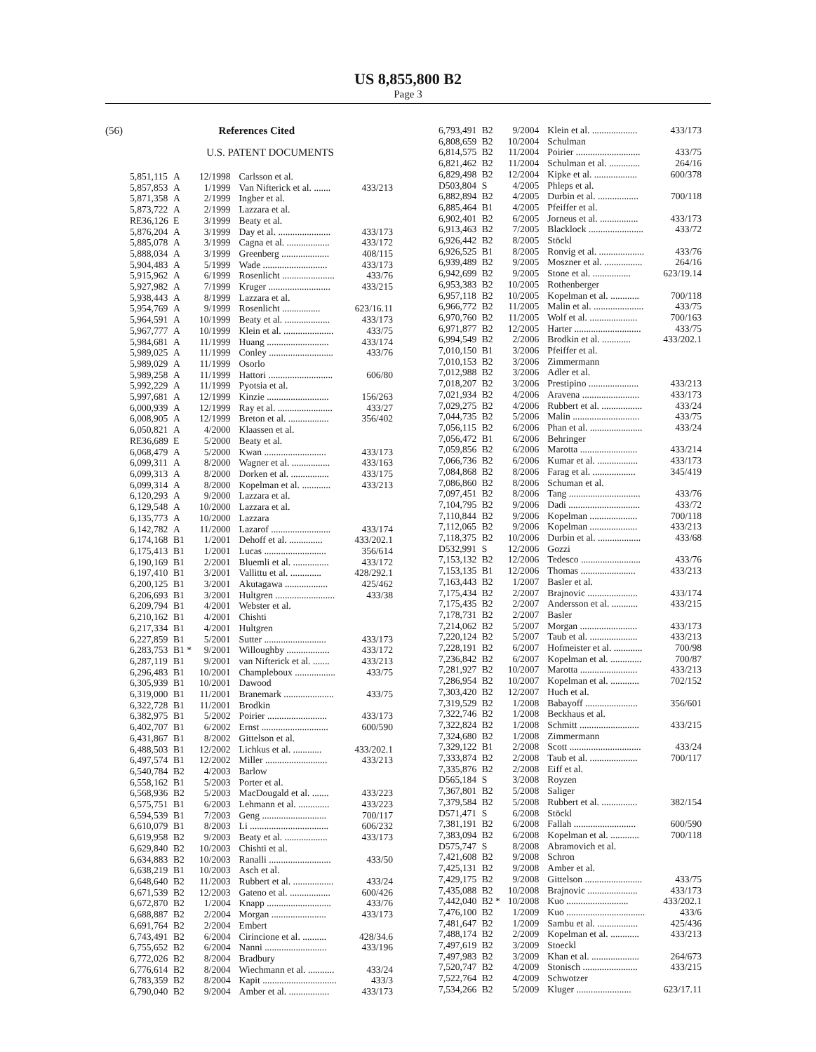US 8,855,800 B2
Page 3
(56) References Cited
U.S. PATENT DOCUMENTS
| 5,851,115 | A | 12/1998 | Carlsson et al. | |
| 5,857,853 | A | 1/1999 | Van Nifterick et al. ....... | 433/213 |
| 5,871,358 | A | 2/1999 | Ingber et al. | |
| 5,873,722 | A | 2/1999 | Lazzara et al. | |
| RE36,126 | E | 3/1999 | Beaty et al. | |
| 5,876,204 | A | 3/1999 | Day et al. ...................... | 433/173 |
| 5,885,078 | A | 3/1999 | Cagna et al. .................. | 433/172 |
| 5,888,034 | A | 3/1999 | Greenberg .................... | 408/115 |
| 5,904,483 | A | 5/1999 | Wade ........................... | 433/173 |
| 5,915,962 | A | 6/1999 | Rosenlicht ...................... | 433/76 |
| 5,927,982 | A | 7/1999 | Kruger .......................... | 433/215 |
| 5,938,443 | A | 8/1999 | Lazzara et al. | |
| 5,954,769 | A | 9/1999 | Rosenlicht ................ | 623/16.11 |
| 5,964,591 | A | 10/1999 | Beaty et al. ................... | 433/173 |
| 5,967,777 | A | 10/1999 | Klein et al. ..................... | 433/75 |
| 5,984,681 | A | 11/1999 | Huang .......................... | 433/174 |
| 5,989,025 | A | 11/1999 | Conley ........................... | 433/76 |
| 5,989,029 | A | 11/1999 | Osorlo | |
| 5,989,258 | A | 11/1999 | Hattori ........................... | 606/80 |
| 5,992,229 | A | 11/1999 | Pyotsia et al. | |
| 5,997,681 | A | 12/1999 | Kinzie .......................... | 156/263 |
| 6,000,939 | A | 12/1999 | Ray et al. ....................... | 433/27 |
| 6,008,905 | A | 12/1999 | Breton et al. ................. | 356/402 |
| 6,050,821 | A | 4/2000 | Klaassen et al. | |
| RE36,689 | E | 5/2000 | Beaty et al. | |
| 6,068,479 | A | 5/2000 | Kwan .......................... | 433/173 |
| 6,099,311 | A | 8/2000 | Wagner et al. ................ | 433/163 |
| 6,099,313 | A | 8/2000 | Dorken et al. ................ | 433/175 |
| 6,099,314 | A | 8/2000 | Kopelman et al. ............ | 433/213 |
| 6,120,293 | A | 9/2000 | Lazzara et al. | |
| 6,129,548 | A | 10/2000 | Lazzara et al. | |
| 6,135,773 | A | 10/2000 | Lazzara | |
| 6,142,782 | A | 11/2000 | Lazarof ......................... | 433/174 |
| 6,174,168 | B1 | 1/2001 | Dehoff et al. .............. | 433/202.1 |
| 6,175,413 | B1 | 1/2001 | Lucas .......................... | 356/614 |
| 6,190,169 | B1 | 2/2001 | Bluemli et al. ............... | 433/172 |
| 6,197,410 | B1 | 3/2001 | Vallittu et al. ............. | 428/292.1 |
| 6,200,125 | B1 | 3/2001 | Akutagawa .................. | 425/462 |
| 6,206,693 | B1 | 3/2001 | Hultgren ......................... | 433/38 |
| 6,209,794 | B1 | 4/2001 | Webster et al. | |
| 6,210,162 | B1 | 4/2001 | Chishti | |
| 6,217,334 | B1 | 4/2001 | Hultgren | |
| 6,227,859 | B1 | 5/2001 | Sutter .......................... | 433/173 |
| 6,283,753 | B1 * | 9/2001 | Willoughby .................. | 433/172 |
| 6,287,119 | B1 | 9/2001 | van Nifterick et al. ....... | 433/213 |
| 6,296,483 | B1 | 10/2001 | Champleboux ................. | 433/75 |
| 6,305,939 | B1 | 10/2001 | Dawood | |
| 6,319,000 | B1 | 11/2001 | Branemark ..................... | 433/75 |
| 6,322,728 | B1 | 11/2001 | Brodkin | |
| 6,382,975 | B1 | 5/2002 | Poirier ......................... | 433/173 |
| 6,402,707 | B1 | 6/2002 | Ernst ............................ | 600/590 |
| 6,431,867 | B1 | 8/2002 | Gittelson et al. | |
| 6,488,503 | B1 | 12/2002 | Lichkus et al. ............ | 433/202.1 |
| 6,497,574 | B1 | 12/2002 | Miller .......................... | 433/213 |
| 6,540,784 | B2 | 4/2003 | Barlow | |
| 6,558,162 | B1 | 5/2003 | Porter et al. | |
| 6,568,936 | B2 | 5/2003 | MacDougald et al. ....... | 433/223 |
| 6,575,751 | B1 | 6/2003 | Lehmann et al. ............. | 433/223 |
| 6,594,539 | B1 | 7/2003 | Geng ........................... | 700/117 |
| 6,610,079 | B1 | 8/2003 | Li ................................. | 606/232 |
| 6,619,958 | B2 | 9/2003 | Beaty et al. .................. | 433/173 |
| 6,629,840 | B2 | 10/2003 | Chishti et al. | |
| 6,634,883 | B2 | 10/2003 | Ranalli .......................... | 433/50 |
| 6,638,219 | B1 | 10/2003 | Asch et al. | |
| 6,648,640 | B2 | 11/2003 | Rubbert et al. ................. | 433/24 |
| 6,671,539 | B2 | 12/2003 | Gateno et al. ................. | 600/426 |
| 6,672,870 | B2 | 1/2004 | Knapp ........................... | 433/76 |
| 6,688,887 | B2 | 2/2004 | Morgan ....................... | 433/173 |
| 6,691,764 | B2 | 2/2004 | Embert | |
| 6,743,491 | B2 | 6/2004 | Cirincione et al. .......... | 428/34.6 |
| 6,755,652 | B2 | 6/2004 | Nanni .......................... | 433/196 |
| 6,772,026 | B2 | 8/2004 | Bradbury | |
| 6,776,614 | B2 | 8/2004 | Wiechmann et al. ........... | 433/24 |
| 6,783,359 | B2 | 8/2004 | Kapit ............................... | 433/3 |
| 6,790,040 | B2 | 9/2004 | Amber et al. ................. | 433/173 |
| 6,793,491 | B2 | 9/2004 | Klein et al. ................... | 433/173 |
| 6,808,659 | B2 | 10/2004 | Schulman | |
| 6,814,575 | B2 | 11/2004 | Poirier ........................... | 433/75 |
| 6,821,462 | B2 | 11/2004 | Schulman et al. ............. | 264/16 |
| 6,829,498 | B2 | 12/2004 | Kipke et al. .................. | 600/378 |
| D503,804 | S | 4/2005 | Phleps et al. | |
| 6,882,894 | B2 | 4/2005 | Durbin et al. ................. | 700/118 |
| 6,885,464 | B1 | 4/2005 | Pfeiffer et al. | |
| 6,902,401 | B2 | 6/2005 | Jorneus et al. ................ | 433/173 |
| 6,913,463 | B2 | 7/2005 | Blacklock ....................... | 433/72 |
| 6,926,442 | B2 | 8/2005 | Stöckl | |
| 6,926,525 | B1 | 8/2005 | Ronvig et al. ................... | 433/76 |
| 6,939,489 | B2 | 9/2005 | Moszner et al. ................ | 264/16 |
| 6,942,699 | B2 | 9/2005 | Stone et al. ................ | 623/19.14 |
| 6,953,383 | B2 | 10/2005 | Rothenberger | |
| 6,957,118 | B2 | 10/2005 | Kopelman et al. ............ | 700/118 |
| 6,966,772 | B2 | 11/2005 | Malin et al. ..................... | 433/75 |
| 6,970,760 | B2 | 11/2005 | Wolf et al. .................... | 700/163 |
| 6,971,877 | B2 | 12/2005 | Harter ............................ | 433/75 |
| 6,994,549 | B2 | 2/2006 | Brodkin et al. ............ | 433/202.1 |
| 7,010,150 | B1 | 3/2006 | Pfeiffer et al. | |
| 7,010,153 | B2 | 3/2006 | Zimmermann | |
| 7,012,988 | B2 | 3/2006 | Adler et al. | |
| 7,018,207 | B2 | 3/2006 | Prestipino ..................... | 433/213 |
| 7,021,934 | B2 | 4/2006 | Aravena ........................ | 433/173 |
| 7,029,275 | B2 | 4/2006 | Rubbert et al. ................. | 433/24 |
| 7,044,735 | B2 | 5/2006 | Malin ............................ | 433/75 |
| 7,056,115 | B2 | 6/2006 | Phan et al. ...................... | 433/24 |
| 7,056,472 | B1 | 6/2006 | Behringer | |
| 7,059,856 | B2 | 6/2006 | Marotta ........................ | 433/214 |
| 7,066,736 | B2 | 6/2006 | Kumar et al. ................. | 433/173 |
| 7,084,868 | B2 | 8/2006 | Farag et al. .................. | 345/419 |
| 7,086,860 | B2 | 8/2006 | Schuman et al. | |
| 7,097,451 | B2 | 8/2006 | Tang .............................. | 433/76 |
| 7,104,795 | B2 | 9/2006 | Dadi .............................. | 433/72 |
| 7,110,844 | B2 | 9/2006 | Kopelman .................... | 700/118 |
| 7,112,065 | B2 | 9/2006 | Kopelman .................... | 433/213 |
| 7,118,375 | B2 | 10/2006 | Durbin et al. .................. | 433/68 |
| D532,991 | S | 12/2006 | Gozzi | |
| 7,153,132 | B2 | 12/2006 | Tedesco ......................... | 433/76 |
| 7,153,135 | B1 | 12/2006 | Thomas ....................... | 433/213 |
| 7,163,443 | B2 | 1/2007 | Basler et al. | |
| 7,175,434 | B2 | 2/2007 | Brajnovic ..................... | 433/174 |
| 7,175,435 | B2 | 2/2007 | Andersson et al. ........... | 433/215 |
| 7,178,731 | B2 | 2/2007 | Basler | |
| 7,214,062 | B2 | 5/2007 | Morgan ........................ | 433/173 |
| 7,220,124 | B2 | 5/2007 | Taub et al. .................... | 433/213 |
| 7,228,191 | B2 | 6/2007 | Hofmeister et al. ............ | 700/98 |
| 7,236,842 | B2 | 6/2007 | Kopelman et al. ............. | 700/87 |
| 7,281,927 | B2 | 10/2007 | Marotta ........................ | 433/213 |
| 7,286,954 | B2 | 10/2007 | Kopelman et al. ............ | 702/152 |
| 7,303,420 | B2 | 12/2007 | Huch et al. | |
| 7,319,529 | B2 | 1/2008 | Babayoff ...................... | 356/601 |
| 7,322,746 | B2 | 1/2008 | Beckhaus et al. | |
| 7,322,824 | B2 | 1/2008 | Schmitt ......................... | 433/215 |
| 7,324,680 | B2 | 1/2008 | Zimmermann | |
| 7,329,122 | B1 | 2/2008 | Scott .............................. | 433/24 |
| 7,333,874 | B2 | 2/2008 | Taub et al. .................... | 700/117 |
| 7,335,876 | B2 | 2/2008 | Eiff et al. | |
| D565,184 | S | 3/2008 | Royzen | |
| 7,367,801 | B2 | 5/2008 | Saliger | |
| 7,379,584 | B2 | 5/2008 | Rubbert et al. ............... | 382/154 |
| D571,471 | S | 6/2008 | Stöckl | |
| 7,381,191 | B2 | 6/2008 | Fallah .......................... | 600/590 |
| 7,383,094 | B2 | 6/2008 | Kopelman et al. ............ | 700/118 |
| D575,747 | S | 8/2008 | Abramovich et al. | |
| 7,421,608 | B2 | 9/2008 | Schron | |
| 7,425,131 | B2 | 9/2008 | Amber et al. | |
| 7,429,175 | B2 | 9/2008 | Gittelson ........................ | 433/75 |
| 7,435,088 | B2 | 10/2008 | Brajnovic ..................... | 433/173 |
| 7,442,040 | B2 * | 10/2008 | Kuo .......................... | 433/202.1 |
| 7,476,100 | B2 | 1/2009 | Kuo ................................. | 433/6 |
| 7,481,647 | B2 | 1/2009 | Sambu et al. ................. | 425/436 |
| 7,488,174 | B2 | 2/2009 | Kopelman et al. ............ | 433/213 |
| 7,497,619 | B2 | 3/2009 | Stoeckl | |
| 7,497,983 | B2 | 3/2009 | Khan et al. .................... | 264/673 |
| 7,520,747 | B2 | 4/2009 | Stonisch ....................... | 433/215 |
| 7,522,764 | B2 | 4/2009 | Schwotzer | |
| 7,534,266 | B2 | 5/2009 | Kluger ....................... | 623/17.11 |